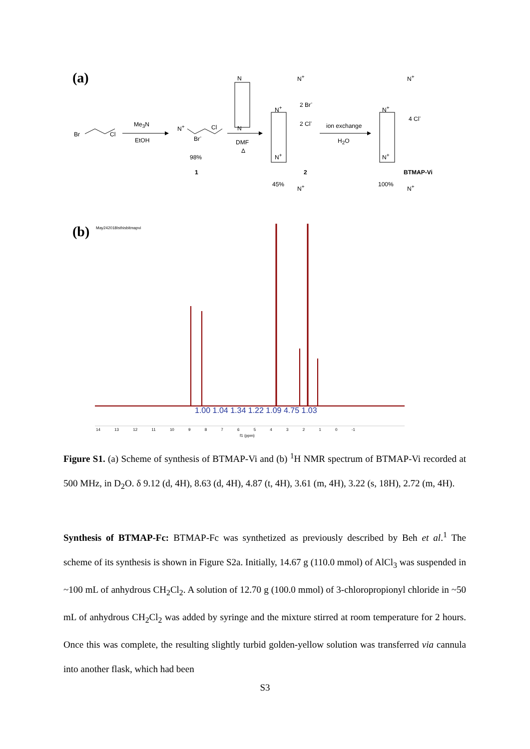(a)
Br Cl
Me<sub>3</sub>N
EtOH
N<sup>+</sup> Cl
Br<sup>-</sup>
98%
1
N
N
DMF
Δ
N<sup>+</sup>
2 Br<sup>-</sup>
N<sup>+</sup>
2 Cl<sup>-</sup>
N<sup>+</sup>
2
45% N<sup>+</sup>
ion exchange
H<sub>2</sub>O
N<sup>+</sup>
N<sup>+</sup>
4 Cl<sup>-</sup>
N<sup>+</sup>
BTMAP-Vi
100% N<sup>+</sup>
(b) May242018Isthisbitmapvi
1.00 1.04 1.34 1.22 1.09 4.75 1.03
14 13 12 11 10 9 8 7 6 5 4 3 2 1 0 -1
f1 (ppm)
Figure S1. (a) Scheme of synthesis of BTMAP-Vi and (b) <sup>1</sup>H NMR spectrum of BTMAP-Vi recorded at 500 MHz, in D<sub>2</sub>O. δ 9.12 (d, 4H), 8.63 (d, 4H), 4.87 (t, 4H), 3.61 (m, 4H), 3.22 (s, 18H), 2.72 (m, 4H).
Synthesis of BTMAP-Fc: BTMAP-Fc was synthetized as previously described by Beh et al.<sup>1</sup> The scheme of its synthesis is shown in Figure S2a. Initially, 14.67 g (110.0 mmol) of AlCl<sub>3</sub> was suspended in ~100 mL of anhydrous CH<sub>2</sub>Cl<sub>2</sub>. A solution of 12.70 g (100.0 mmol) of 3-chloropropionyl chloride in ~50 mL of anhydrous CH<sub>2</sub>Cl<sub>2</sub> was added by syringe and the mixture stirred at room temperature for 2 hours. Once this was complete, the resulting slightly turbid golden-yellow solution was transferred via cannula into another flask, which had been
S3